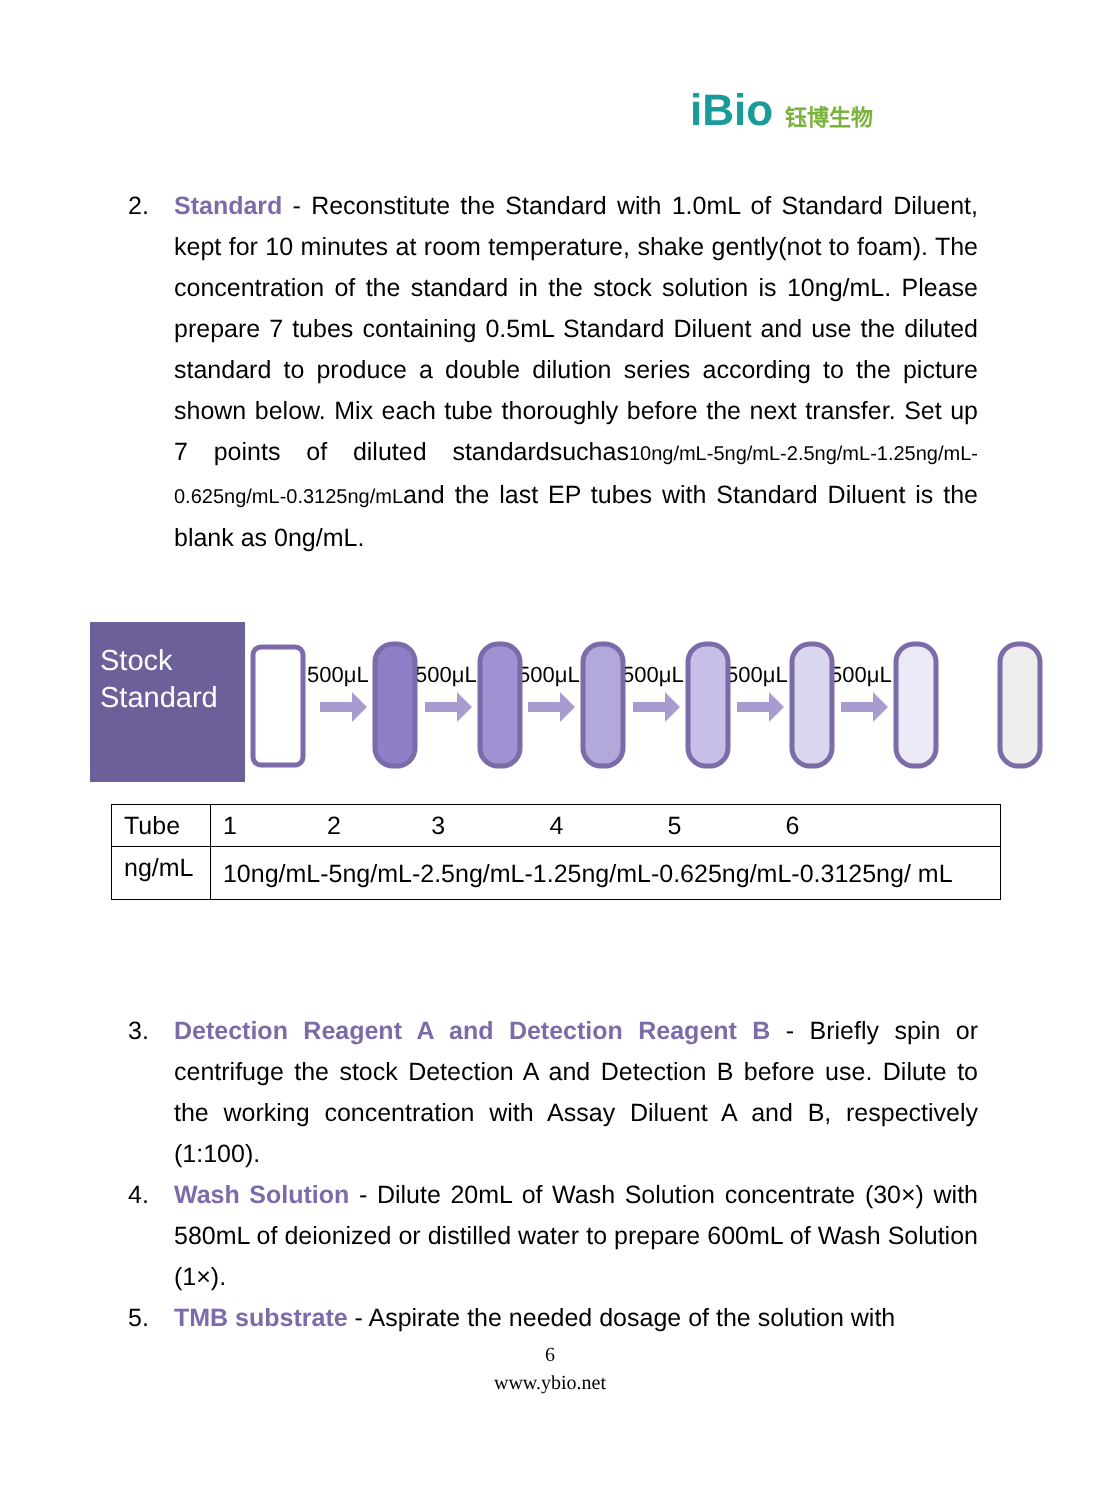iBio 钰博生物
2.
Standard - Reconstitute the Standard with 1.0mL of Standard Diluent, kept for 10 minutes at room temperature, shake gently(not to foam). The concentration of the standard in the stock solution is 10ng/mL. Please prepare 7 tubes containing 0.5mL Standard Diluent and use the diluted standard to produce a double dilution series according to the picture shown below. Mix each tube thoroughly before the next transfer. Set up 7 points of diluted standardsuchas10ng/mL-5ng/mL-2.5ng/mL-1.25ng/mL-0.625ng/mL-0.3125ng/mLand the last EP tubes with Standard Diluent is the blank as 0ng/mL.
Stock Standard
500μL
500μL
500μL
500μL
500μL
500μL
| Tube | 1 2 3 4 5 6 |
| ng/mL | 10ng/mL-5ng/mL-2.5ng/mL-1.25ng/mL-0.625ng/mL-0.3125ng/ mL |
3.
Detection Reagent A and Detection Reagent B - Briefly spin or centrifuge the stock Detection A and Detection B before use. Dilute to the working concentration with Assay Diluent A and B, respectively (1:100).
4.
Wash Solution - Dilute 20mL of Wash Solution concentrate (30×) with 580mL of deionized or distilled water to prepare 600mL of Wash Solution (1×).
5.
TMB substrate - Aspirate the needed dosage of the solution with
6
www.ybio.net